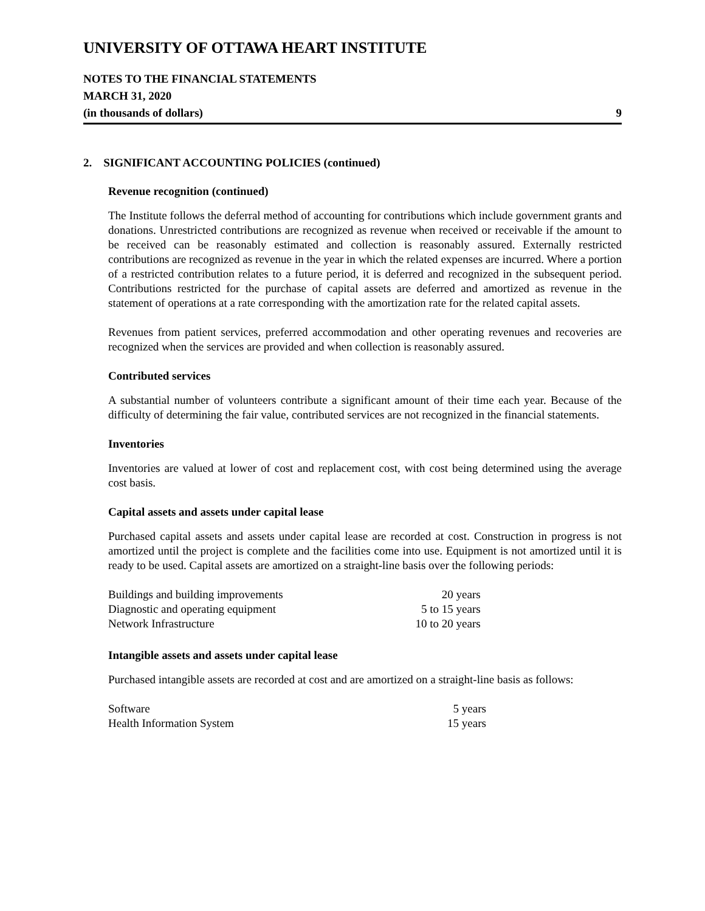UNIVERSITY OF OTTAWA HEART INSTITUTE
NOTES TO THE FINANCIAL STATEMENTS
MARCH 31, 2020
(in thousands of dollars) 9
2. SIGNIFICANT ACCOUNTING POLICIES (continued)
Revenue recognition (continued)
The Institute follows the deferral method of accounting for contributions which include government grants and donations. Unrestricted contributions are recognized as revenue when received or receivable if the amount to be received can be reasonably estimated and collection is reasonably assured. Externally restricted contributions are recognized as revenue in the year in which the related expenses are incurred. Where a portion of a restricted contribution relates to a future period, it is deferred and recognized in the subsequent period. Contributions restricted for the purchase of capital assets are deferred and amortized as revenue in the statement of operations at a rate corresponding with the amortization rate for the related capital assets.
Revenues from patient services, preferred accommodation and other operating revenues and recoveries are recognized when the services are provided and when collection is reasonably assured.
Contributed services
A substantial number of volunteers contribute a significant amount of their time each year. Because of the difficulty of determining the fair value, contributed services are not recognized in the financial statements.
Inventories
Inventories are valued at lower of cost and replacement cost, with cost being determined using the average cost basis.
Capital assets and assets under capital lease
Purchased capital assets and assets under capital lease are recorded at cost. Construction in progress is not amortized until the project is complete and the facilities come into use. Equipment is not amortized until it is ready to be used. Capital assets are amortized on a straight-line basis over the following periods:
| Buildings and building improvements | 20 years |
| Diagnostic and operating equipment | 5 to 15 years |
| Network Infrastructure | 10 to 20 years |
Intangible assets and assets under capital lease
Purchased intangible assets are recorded at cost and are amortized on a straight-line basis as follows:
| Software | 5 years |
| Health Information System | 15 years |